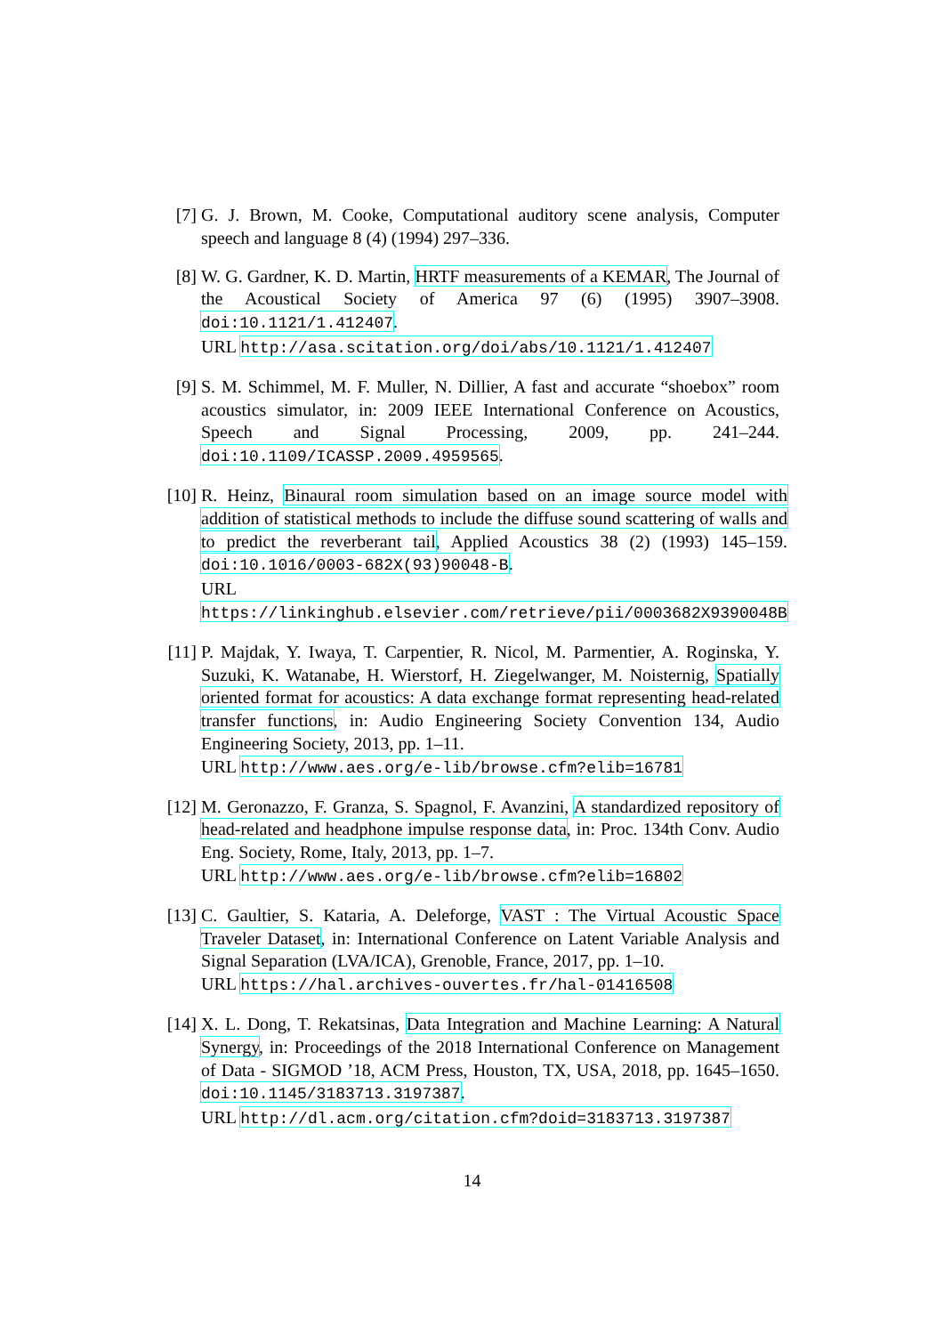[7] G. J. Brown, M. Cooke, Computational auditory scene analysis, Computer speech and language 8 (4) (1994) 297–336.
[8] W. G. Gardner, K. D. Martin, HRTF measurements of a KEMAR, The Journal of the Acoustical Society of America 97 (6) (1995) 3907–3908. doi:10.1121/1.412407.
URL http://asa.scitation.org/doi/abs/10.1121/1.412407
[9] S. M. Schimmel, M. F. Muller, N. Dillier, A fast and accurate “shoebox” room acoustics simulator, in: 2009 IEEE International Conference on Acoustics, Speech and Signal Processing, 2009, pp. 241–244. doi:10.1109/ICASSP.2009.4959565.
[10]
R. Heinz, Binaural room simulation based on an image source model with addition of statistical methods to include the diffuse sound scattering of walls and to predict the reverberant tail, Applied Acoustics 38 (2) (1993) 145–159. doi:10.1016/0003-682X(93)90048-B.
URL https://linkinghub.elsevier.com/retrieve/pii/0003682X9390048B
[11]
P. Majdak, Y. Iwaya, T. Carpentier, R. Nicol, M. Parmentier, A. Roginska, Y. Suzuki, K. Watanabe, H. Wierstorf, H. Ziegelwanger, M. Noisternig, Spatially oriented format for acoustics: A data exchange format representing head-related transfer functions, in: Audio Engineering Society Convention 134, Audio Engineering Society, 2013, pp. 1–11.
URL http://www.aes.org/e-lib/browse.cfm?elib=16781
[12]
M. Geronazzo, F. Granza, S. Spagnol, F. Avanzini, A standardized repository of head-related and headphone impulse response data, in: Proc. 134th Conv. Audio Eng. Society, Rome, Italy, 2013, pp. 1–7.
URL http://www.aes.org/e-lib/browse.cfm?elib=16802
[13]
C. Gaultier, S. Kataria, A. Deleforge, VAST : The Virtual Acoustic Space Traveler Dataset, in: International Conference on Latent Variable Analysis and Signal Separation (LVA/ICA), Grenoble, France, 2017, pp. 1–10.
URL https://hal.archives-ouvertes.fr/hal-01416508
[14]
X. L. Dong, T. Rekatsinas, Data Integration and Machine Learning: A Natural Synergy, in: Proceedings of the 2018 International Conference on Management of Data - SIGMOD ’18, ACM Press, Houston, TX, USA, 2018, pp. 1645–1650. doi:10.1145/3183713.3197387.
URL http://dl.acm.org/citation.cfm?doid=3183713.3197387
14